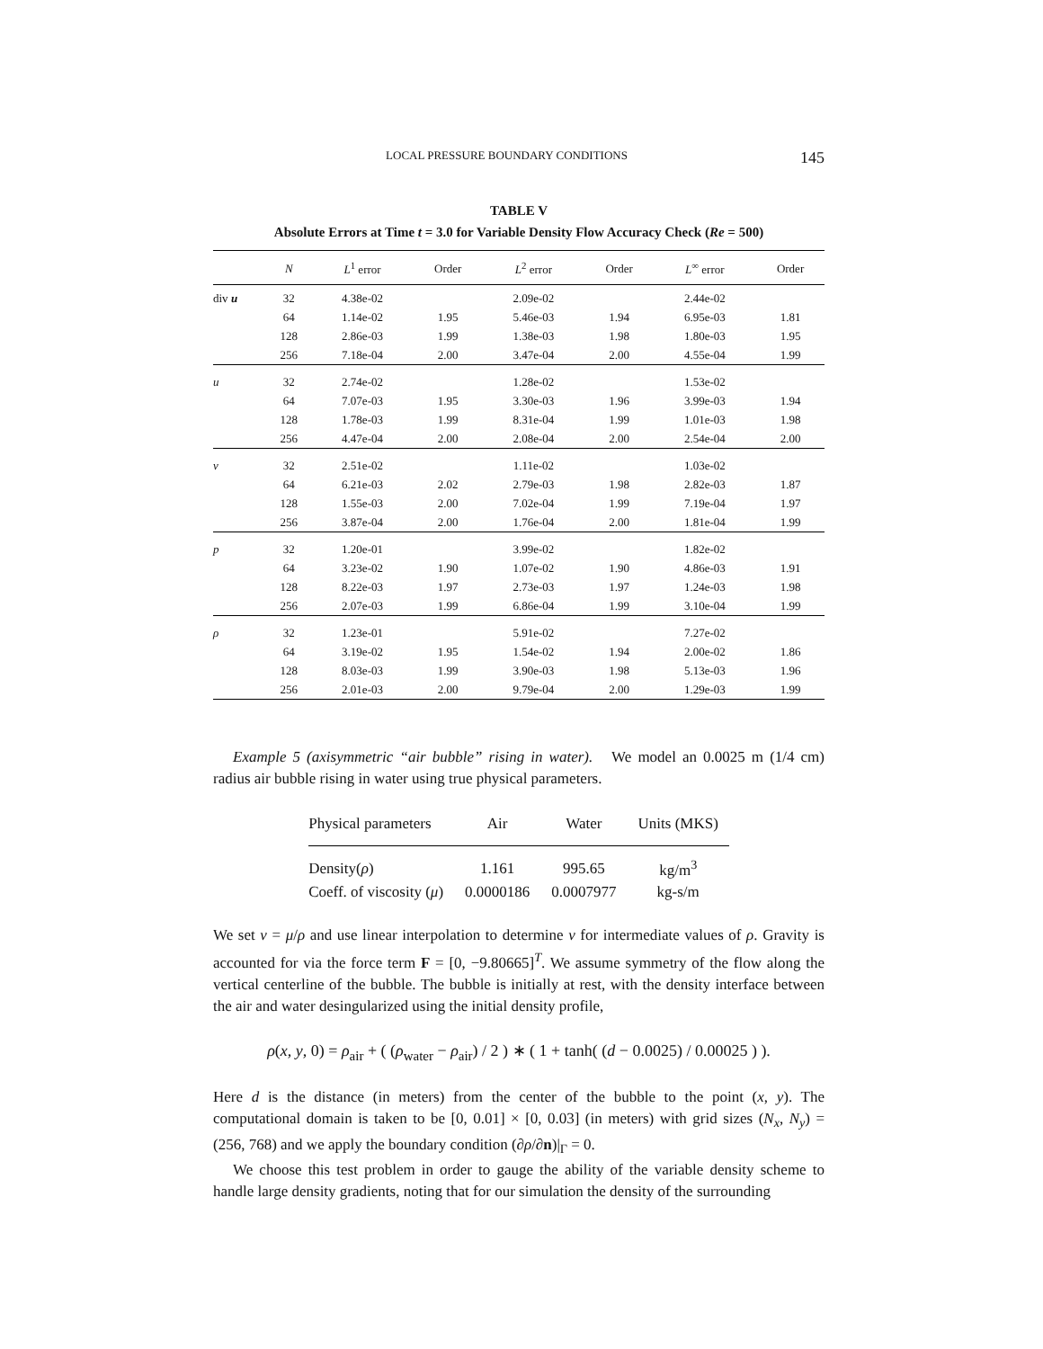LOCAL PRESSURE BOUNDARY CONDITIONS 145
TABLE V
Absolute Errors at Time t = 3.0 for Variable Density Flow Accuracy Check (Re = 500)
| | N | L<sup>1</sup> error | Order | L<sup>2</sup> error | Order | L<sup>∞</sup> error | Order |
| --- | --- | --- | --- | --- | --- | --- | --- |
| div u | 32 | 4.38e-02 | | 2.09e-02 | | 2.44e-02 | |
| | 64 | 1.14e-02 | 1.95 | 5.46e-03 | 1.94 | 6.95e-03 | 1.81 |
| | 128 | 2.86e-03 | 1.99 | 1.38e-03 | 1.98 | 1.80e-03 | 1.95 |
| | 256 | 7.18e-04 | 2.00 | 3.47e-04 | 2.00 | 4.55e-04 | 1.99 |
| u | 32 | 2.74e-02 | | 1.28e-02 | | 1.53e-02 | |
| | 64 | 7.07e-03 | 1.95 | 3.30e-03 | 1.96 | 3.99e-03 | 1.94 |
| | 128 | 1.78e-03 | 1.99 | 8.31e-04 | 1.99 | 1.01e-03 | 1.98 |
| | 256 | 4.47e-04 | 2.00 | 2.08e-04 | 2.00 | 2.54e-04 | 2.00 |
| v | 32 | 2.51e-02 | | 1.11e-02 | | 1.03e-02 | |
| | 64 | 6.21e-03 | 2.02 | 2.79e-03 | 1.98 | 2.82e-03 | 1.87 |
| | 128 | 1.55e-03 | 2.00 | 7.02e-04 | 1.99 | 7.19e-04 | 1.97 |
| | 256 | 3.87e-04 | 2.00 | 1.76e-04 | 2.00 | 1.81e-04 | 1.99 |
| p | 32 | 1.20e-01 | | 3.99e-02 | | 1.82e-02 | |
| | 64 | 3.23e-02 | 1.90 | 1.07e-02 | 1.90 | 4.86e-03 | 1.91 |
| | 128 | 8.22e-03 | 1.97 | 2.73e-03 | 1.97 | 1.24e-03 | 1.98 |
| | 256 | 2.07e-03 | 1.99 | 6.86e-04 | 1.99 | 3.10e-04 | 1.99 |
| ρ | 32 | 1.23e-01 | | 5.91e-02 | | 7.27e-02 | |
| | 64 | 3.19e-02 | 1.95 | 1.54e-02 | 1.94 | 2.00e-02 | 1.86 |
| | 128 | 8.03e-03 | 1.99 | 3.90e-03 | 1.98 | 5.13e-03 | 1.96 |
| | 256 | 2.01e-03 | 2.00 | 9.79e-04 | 2.00 | 1.29e-03 | 1.99 |
Example 5 (axisymmetric “air bubble” rising in water). We model an 0.0025 m (1/4 cm) radius air bubble rising in water using true physical parameters.
| Physical parameters | Air | Water | Units (MKS) |
| --- | --- | --- | --- |
| Density( ρ ) | 1.161 | 995.65 | kg/m<sup>3</sup> |
| Coeff. of viscosity ( μ ) | 0.0000186 | 0.0007977 | kg-s/m |
We set ν = μ/ρ and use linear interpolation to determine ν for intermediate values of ρ. Gravity is accounted for via the force term F = [0, −9.80665]<sup>T</sup>. We assume symmetry of the flow along the vertical centerline of the bubble. The bubble is initially at rest, with the density interface between the air and water desingularized using the initial density profile,
ρ(x, y, 0) = ρ<sub>air</sub> + ( (ρ<sub>water</sub> − ρ<sub>air</sub>) / 2 ) ∗ ( 1 + tanh( (d − 0.0025) / 0.00025 ) ).
Here d is the distance (in meters) from the center of the bubble to the point (x, y). The computational domain is taken to be [0, 0.01] × [0, 0.03] (in meters) with grid sizes (N<sub>x</sub>, N<sub>y</sub>) = (256, 768) and we apply the boundary condition (∂ρ/∂n)|<sub>Γ</sub> = 0.
We choose this test problem in order to gauge the ability of the variable density scheme to handle large density gradients, noting that for our simulation the density of the surrounding